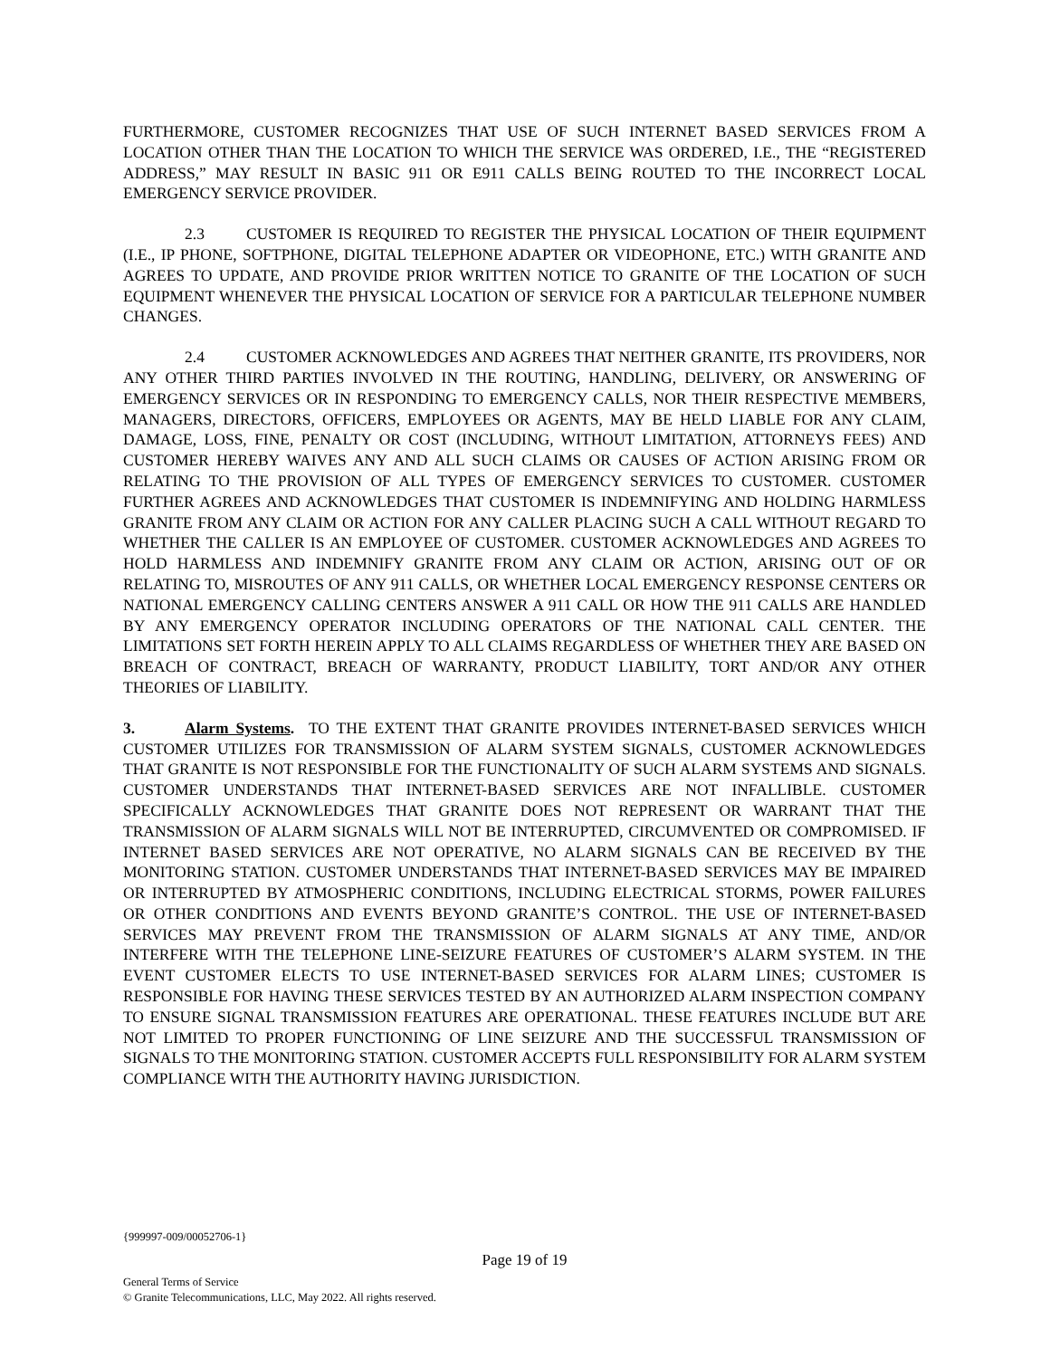FURTHERMORE, CUSTOMER RECOGNIZES THAT USE OF SUCH INTERNET BASED SERVICES FROM A LOCATION OTHER THAN THE LOCATION TO WHICH THE SERVICE WAS ORDERED, I.E., THE “REGISTERED ADDRESS,” MAY RESULT IN BASIC 911 OR E911 CALLS BEING ROUTED TO THE INCORRECT LOCAL EMERGENCY SERVICE PROVIDER.
2.3 CUSTOMER IS REQUIRED TO REGISTER THE PHYSICAL LOCATION OF THEIR EQUIPMENT (I.E., IP PHONE, SOFTPHONE, DIGITAL TELEPHONE ADAPTER OR VIDEOPHONE, ETC.) WITH GRANITE AND AGREES TO UPDATE, AND PROVIDE PRIOR WRITTEN NOTICE TO GRANITE OF THE LOCATION OF SUCH EQUIPMENT WHENEVER THE PHYSICAL LOCATION OF SERVICE FOR A PARTICULAR TELEPHONE NUMBER CHANGES.
2.4 CUSTOMER ACKNOWLEDGES AND AGREES THAT NEITHER GRANITE, ITS PROVIDERS, NOR ANY OTHER THIRD PARTIES INVOLVED IN THE ROUTING, HANDLING, DELIVERY, OR ANSWERING OF EMERGENCY SERVICES OR IN RESPONDING TO EMERGENCY CALLS, NOR THEIR RESPECTIVE MEMBERS, MANAGERS, DIRECTORS, OFFICERS, EMPLOYEES OR AGENTS, MAY BE HELD LIABLE FOR ANY CLAIM, DAMAGE, LOSS, FINE, PENALTY OR COST (INCLUDING, WITHOUT LIMITATION, ATTORNEYS FEES) AND CUSTOMER HEREBY WAIVES ANY AND ALL SUCH CLAIMS OR CAUSES OF ACTION ARISING FROM OR RELATING TO THE PROVISION OF ALL TYPES OF EMERGENCY SERVICES TO CUSTOMER. CUSTOMER FURTHER AGREES AND ACKNOWLEDGES THAT CUSTOMER IS INDEMNIFYING AND HOLDING HARMLESS GRANITE FROM ANY CLAIM OR ACTION FOR ANY CALLER PLACING SUCH A CALL WITHOUT REGARD TO WHETHER THE CALLER IS AN EMPLOYEE OF CUSTOMER. CUSTOMER ACKNOWLEDGES AND AGREES TO HOLD HARMLESS AND INDEMNIFY GRANITE FROM ANY CLAIM OR ACTION, ARISING OUT OF OR RELATING TO, MISROUTES OF ANY 911 CALLS, OR WHETHER LOCAL EMERGENCY RESPONSE CENTERS OR NATIONAL EMERGENCY CALLING CENTERS ANSWER A 911 CALL OR HOW THE 911 CALLS ARE HANDLED BY ANY EMERGENCY OPERATOR INCLUDING OPERATORS OF THE NATIONAL CALL CENTER. THE LIMITATIONS SET FORTH HEREIN APPLY TO ALL CLAIMS REGARDLESS OF WHETHER THEY ARE BASED ON BREACH OF CONTRACT, BREACH OF WARRANTY, PRODUCT LIABILITY, TORT AND/OR ANY OTHER THEORIES OF LIABILITY.
3. Alarm Systems. TO THE EXTENT THAT GRANITE PROVIDES INTERNET-BASED SERVICES WHICH CUSTOMER UTILIZES FOR TRANSMISSION OF ALARM SYSTEM SIGNALS, CUSTOMER ACKNOWLEDGES THAT GRANITE IS NOT RESPONSIBLE FOR THE FUNCTIONALITY OF SUCH ALARM SYSTEMS AND SIGNALS. CUSTOMER UNDERSTANDS THAT INTERNET-BASED SERVICES ARE NOT INFALLIBLE. CUSTOMER SPECIFICALLY ACKNOWLEDGES THAT GRANITE DOES NOT REPRESENT OR WARRANT THAT THE TRANSMISSION OF ALARM SIGNALS WILL NOT BE INTERRUPTED, CIRCUMVENTED OR COMPROMISED. IF INTERNET BASED SERVICES ARE NOT OPERATIVE, NO ALARM SIGNALS CAN BE RECEIVED BY THE MONITORING STATION. CUSTOMER UNDERSTANDS THAT INTERNET-BASED SERVICES MAY BE IMPAIRED OR INTERRUPTED BY ATMOSPHERIC CONDITIONS, INCLUDING ELECTRICAL STORMS, POWER FAILURES OR OTHER CONDITIONS AND EVENTS BEYOND GRANITE’S CONTROL. THE USE OF INTERNET-BASED SERVICES MAY PREVENT FROM THE TRANSMISSION OF ALARM SIGNALS AT ANY TIME, AND/OR INTERFERE WITH THE TELEPHONE LINE-SEIZURE FEATURES OF CUSTOMER’S ALARM SYSTEM. IN THE EVENT CUSTOMER ELECTS TO USE INTERNET-BASED SERVICES FOR ALARM LINES; CUSTOMER IS RESPONSIBLE FOR HAVING THESE SERVICES TESTED BY AN AUTHORIZED ALARM INSPECTION COMPANY TO ENSURE SIGNAL TRANSMISSION FEATURES ARE OPERATIONAL. THESE FEATURES INCLUDE BUT ARE NOT LIMITED TO PROPER FUNCTIONING OF LINE SEIZURE AND THE SUCCESSFUL TRANSMISSION OF SIGNALS TO THE MONITORING STATION. CUSTOMER ACCEPTS FULL RESPONSIBILITY FOR ALARM SYSTEM COMPLIANCE WITH THE AUTHORITY HAVING JURISDICTION.
{999997-009/00052706-1}
Page 19 of 19
General Terms of Service
© Granite Telecommunications, LLC, May 2022. All rights reserved.